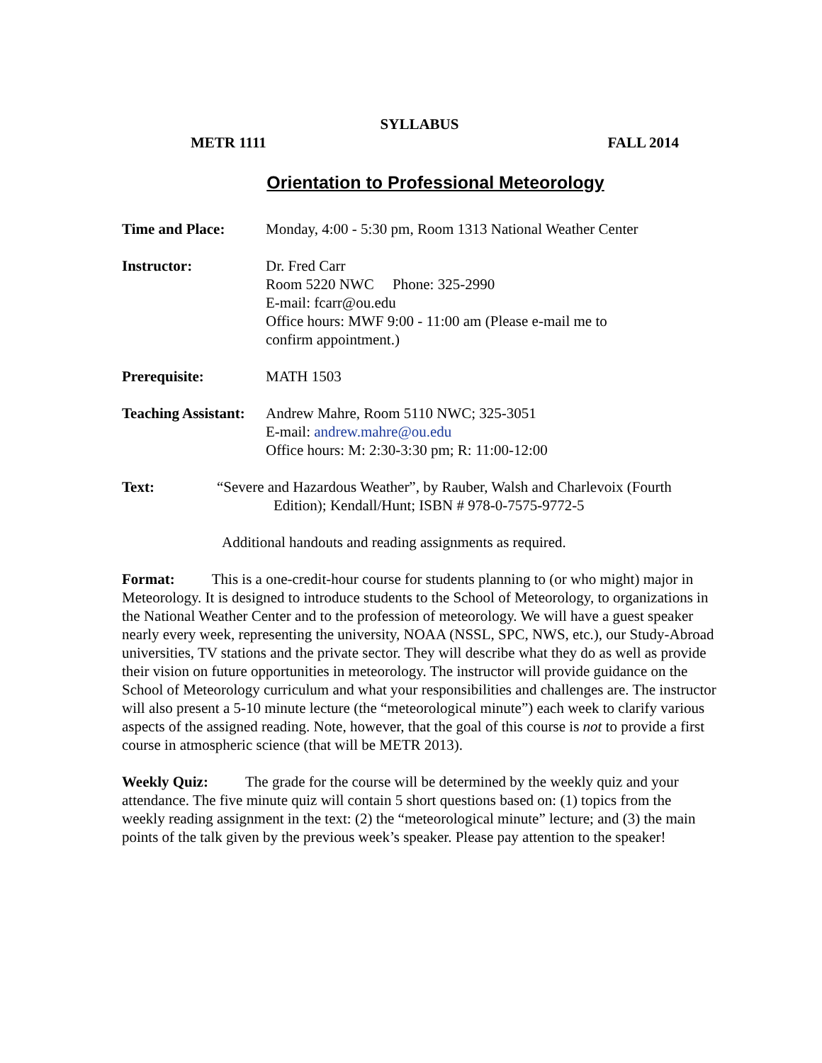SYLLABUS
METR 1111 FALL 2014
Orientation to Professional Meteorology
Time and Place: Monday, 4:00 - 5:30 pm, Room 1313 National Weather Center
Instructor: Dr. Fred Carr
Room 5220 NWC Phone: 325-2990
E-mail: fcarr@ou.edu
Office hours: MWF 9:00 - 11:00 am (Please e-mail me to
confirm appointment.)
Prerequisite: MATH 1503
Teaching Assistant:
Andrew Mahre, Room 5110 NWC; 325-3051
E-mail: andrew.mahre@ou.edu
Office hours: M: 2:30-3:30 pm; R: 11:00-12:00
Text: “Severe and Hazardous Weather”, by Rauber, Walsh and Charlevoix (Fourth
Edition); Kendall/Hunt; ISBN # 978-0-7575-9772-5
Additional handouts and reading assignments as required.
Format: This is a one-credit-hour course for students planning to (or who might) major in Meteorology. It is designed to introduce students to the School of Meteorology, to organizations in the National Weather Center and to the profession of meteorology. We will have a guest speaker nearly every week, representing the university, NOAA (NSSL, SPC, NWS, etc.), our Study-Abroad universities, TV stations and the private sector. They will describe what they do as well as provide their vision on future opportunities in meteorology. The instructor will provide guidance on the School of Meteorology curriculum and what your responsibilities and challenges are. The instructor will also present a 5-10 minute lecture (the “meteorological minute”) each week to clarify various aspects of the assigned reading. Note, however, that the goal of this course is not to provide a first course in atmospheric science (that will be METR 2013).
Weekly Quiz: The grade for the course will be determined by the weekly quiz and your attendance. The five minute quiz will contain 5 short questions based on: (1) topics from the weekly reading assignment in the text: (2) the “meteorological minute” lecture; and (3) the main points of the talk given by the previous week’s speaker. Please pay attention to the speaker!